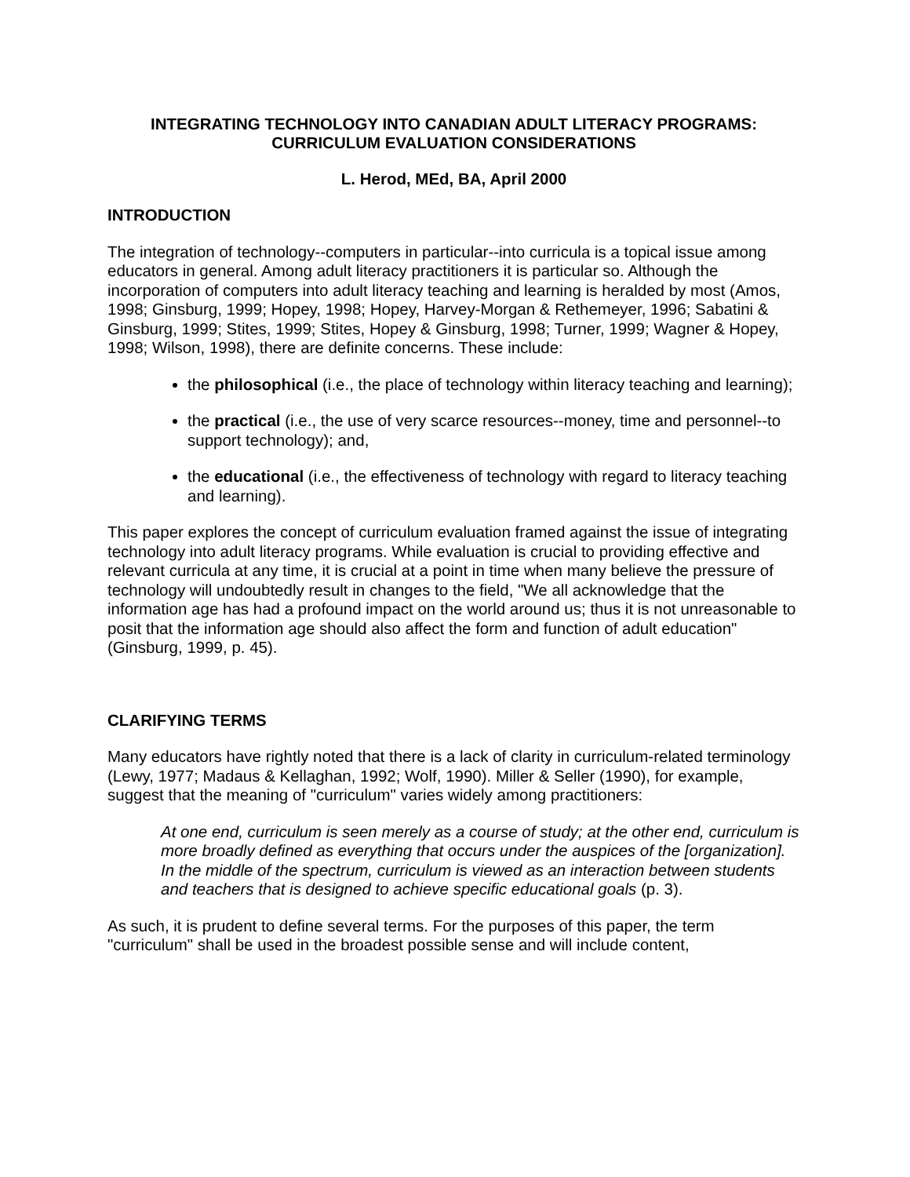INTEGRATING TECHNOLOGY INTO CANADIAN ADULT LITERACY PROGRAMS:
CURRICULUM EVALUATION CONSIDERATIONS
L. Herod, MEd, BA, April 2000
INTRODUCTION
The integration of technology--computers in particular--into curricula is a topical issue among educators in general. Among adult literacy practitioners it is particular so. Although the incorporation of computers into adult literacy teaching and learning is heralded by most (Amos, 1998; Ginsburg, 1999; Hopey, 1998; Hopey, Harvey-Morgan & Rethemeyer, 1996; Sabatini & Ginsburg, 1999; Stites, 1999; Stites, Hopey & Ginsburg, 1998; Turner, 1999; Wagner & Hopey, 1998; Wilson, 1998), there are definite concerns. These include:
the philosophical (i.e., the place of technology within literacy teaching and learning);
the practical (i.e., the use of very scarce resources--money, time and personnel--to support technology); and,
the educational (i.e., the effectiveness of technology with regard to literacy teaching and learning).
This paper explores the concept of curriculum evaluation framed against the issue of integrating technology into adult literacy programs. While evaluation is crucial to providing effective and relevant curricula at any time, it is crucial at a point in time when many believe the pressure of technology will undoubtedly result in changes to the field, "We all acknowledge that the information age has had a profound impact on the world around us; thus it is not unreasonable to posit that the information age should also affect the form and function of adult education" (Ginsburg, 1999, p. 45).
CLARIFYING TERMS
Many educators have rightly noted that there is a lack of clarity in curriculum-related terminology (Lewy, 1977; Madaus & Kellaghan, 1992; Wolf, 1990). Miller & Seller (1990), for example, suggest that the meaning of "curriculum" varies widely among practitioners:
At one end, curriculum is seen merely as a course of study; at the other end, curriculum is more broadly defined as everything that occurs under the auspices of the [organization]. In the middle of the spectrum, curriculum is viewed as an interaction between students and teachers that is designed to achieve specific educational goals (p. 3).
As such, it is prudent to define several terms. For the purposes of this paper, the term "curriculum" shall be used in the broadest possible sense and will include content,